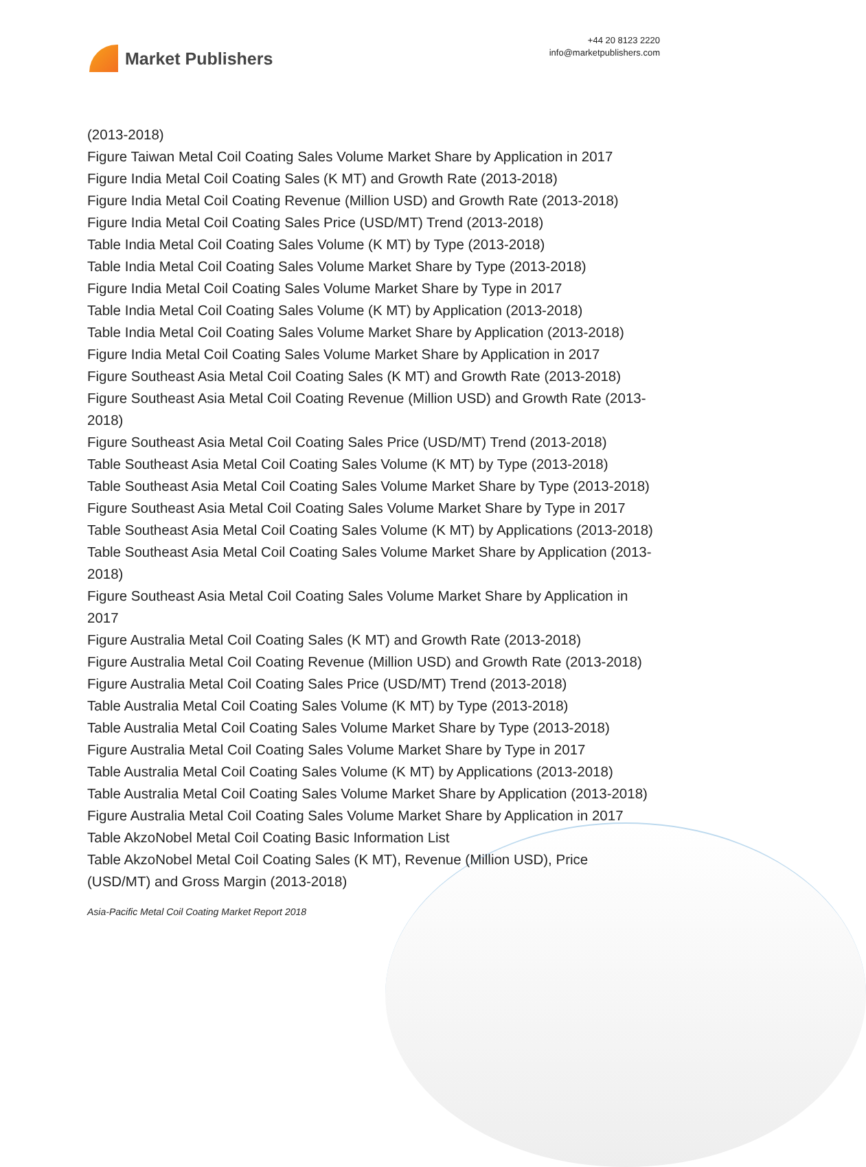Market Publishers
+44 20 8123 2220
info@marketpublishers.com
(2013-2018)
Figure Taiwan Metal Coil Coating Sales Volume Market Share by Application in 2017
Figure India Metal Coil Coating Sales (K MT) and Growth Rate (2013-2018)
Figure India Metal Coil Coating Revenue (Million USD) and Growth Rate (2013-2018)
Figure India Metal Coil Coating Sales Price (USD/MT) Trend (2013-2018)
Table India Metal Coil Coating Sales Volume (K MT) by Type (2013-2018)
Table India Metal Coil Coating Sales Volume Market Share by Type (2013-2018)
Figure India Metal Coil Coating Sales Volume Market Share by Type in 2017
Table India Metal Coil Coating Sales Volume (K MT) by Application (2013-2018)
Table India Metal Coil Coating Sales Volume Market Share by Application (2013-2018)
Figure India Metal Coil Coating Sales Volume Market Share by Application in 2017
Figure Southeast Asia Metal Coil Coating Sales (K MT) and Growth Rate (2013-2018)
Figure Southeast Asia Metal Coil Coating Revenue (Million USD) and Growth Rate (2013-2018)
Figure Southeast Asia Metal Coil Coating Sales Price (USD/MT) Trend (2013-2018)
Table Southeast Asia Metal Coil Coating Sales Volume (K MT) by Type (2013-2018)
Table Southeast Asia Metal Coil Coating Sales Volume Market Share by Type (2013-2018)
Figure Southeast Asia Metal Coil Coating Sales Volume Market Share by Type in 2017
Table Southeast Asia Metal Coil Coating Sales Volume (K MT) by Applications (2013-2018)
Table Southeast Asia Metal Coil Coating Sales Volume Market Share by Application (2013-2018)
Figure Southeast Asia Metal Coil Coating Sales Volume Market Share by Application in 2017
Figure Australia Metal Coil Coating Sales (K MT) and Growth Rate (2013-2018)
Figure Australia Metal Coil Coating Revenue (Million USD) and Growth Rate (2013-2018)
Figure Australia Metal Coil Coating Sales Price (USD/MT) Trend (2013-2018)
Table Australia Metal Coil Coating Sales Volume (K MT) by Type (2013-2018)
Table Australia Metal Coil Coating Sales Volume Market Share by Type (2013-2018)
Figure Australia Metal Coil Coating Sales Volume Market Share by Type in 2017
Table Australia Metal Coil Coating Sales Volume (K MT) by Applications (2013-2018)
Table Australia Metal Coil Coating Sales Volume Market Share by Application (2013-2018)
Figure Australia Metal Coil Coating Sales Volume Market Share by Application in 2017
Table AkzoNobel Metal Coil Coating Basic Information List
Table AkzoNobel Metal Coil Coating Sales (K MT), Revenue (Million USD), Price (USD/MT) and Gross Margin (2013-2018)
Asia-Pacific Metal Coil Coating Market Report 2018